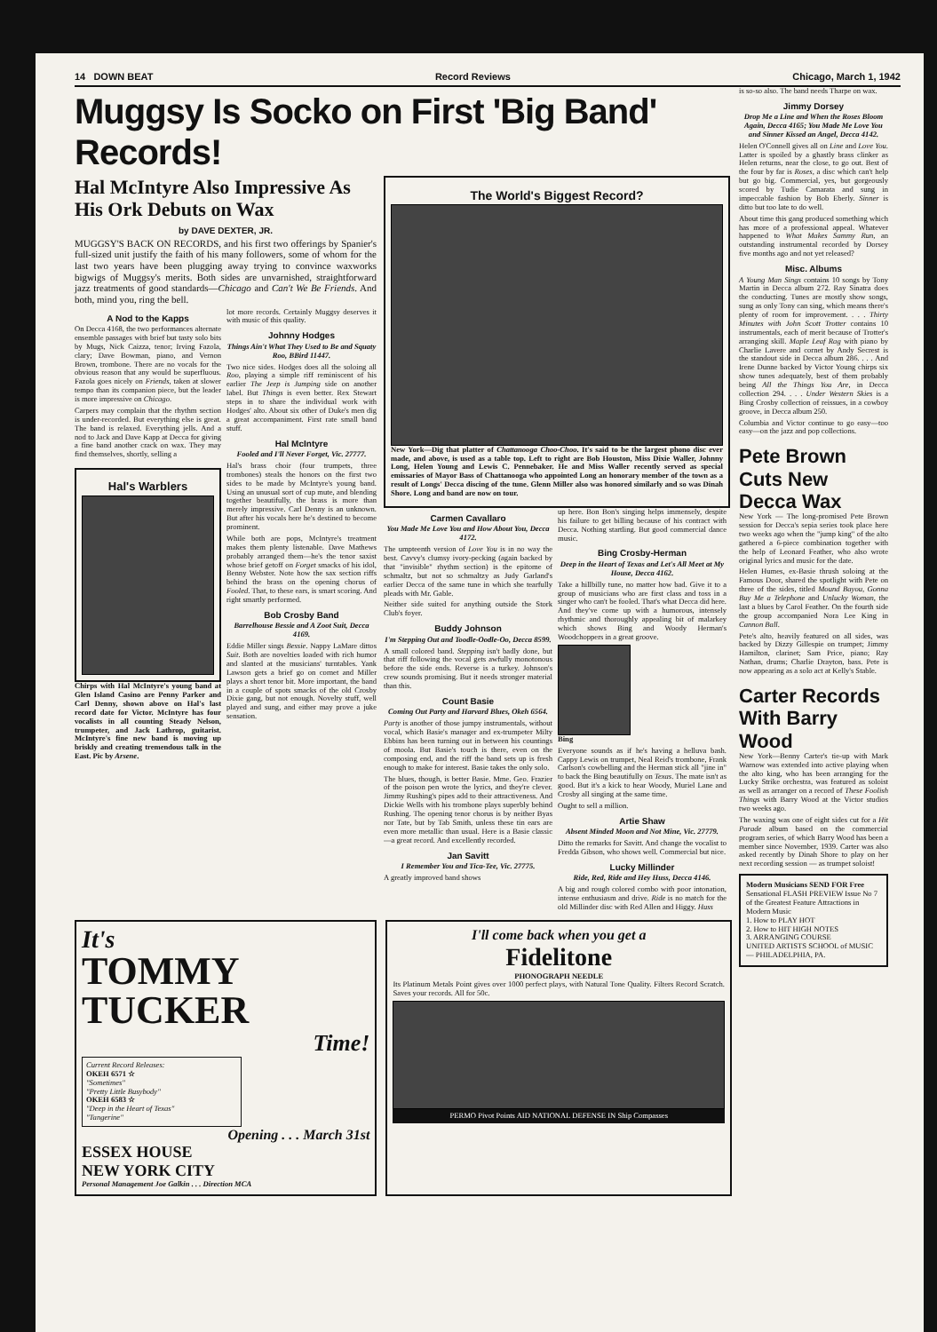14 DOWN BEAT Record Reviews Chicago, March 1, 1942
Muggsy Is Socko on First 'Big Band' Records!
Hal McIntyre Also Impressive As His Ork Debuts on Wax
by DAVE DEXTER, JR.
MUGGSY'S BACK ON RECORDS, and his first two offerings by Spanier's full-sized unit justify the faith of his many followers, some of whom for the last two years have been plugging away trying to convince waxworks bigwigs of Muggsy's merits. Both sides are unvarnished, straightforward jazz treatments of good standards—Chicago and Can't We Be Friends. And both, mind you, ring the bell.
A Nod to the Kapps
On Decca 4168, the two performances alternate ensemble passages with brief but tasty solo bits by Mugs, Nick Caizza, tenor; Irving Fazola, clary; Dave Bowman, piano, and Vernon Brown, trombone. There are no vocals for the obvious reason that any would be superfluous. Fazola goes nicely on Friends, taken at slower tempo than its companion piece, but the leader is more impressive on Chicago.
Carpers may complain that the rhythm section is under-recorded. But everything else is great. The band is relaxed. Everything jells. And a nod to Jack and Dave Kapp at Decca for giving a fine band another crack on wax. They may find themselves, shortly, selling a
Hal's Warblers
Chirps with Hal McIntyre's young band at Glen Island Casino are Penny Parker and Carl Denny, shown above on Hal's last record date for Victor. McIntyre has four vocalists in all counting Steady Nelson, trumpeter, and Jack Lathrop, guitarist. McIntyre's fine new band is moving up briskly and creating tremendous talk in the East. Pic by Arsene.
lot more records. Certainly Muggsy deserves it with music of this quality.
Johnny Hodges
Things Ain't What They Used to Be and Squaty Roo, BBird 11447.
Two nice sides. Hodges does all the soloing all Roo, playing a simple riff reminiscent of his earlier The Jeep is Jumping side on another label. But Things is even better. Rex Stewart steps in to share the individual work with Hodges' alto. About six other of Duke's men dig a great accompaniment. First rate small band stuff.
Hal McIntyre
Fooled and I'll Never Forget, Vic. 27777.
Hal's brass choir (four trumpets, three trombones) steals the honors on the first two sides to be made by McIntyre's young band. Using an unusual sort of cup mute, and blending together beautifully, the brass is more than merely impressive. Carl Denny is an unknown. But after his vocals here he's destined to become prominent.
While both are pops, McIntyre's treatment makes them plenty listenable. Dave Mathews probably arranged them—he's the tenor saxist whose brief getoff on Forget smacks of his idol, Benny Webster. Note how the sax section riffs behind the brass on the opening chorus of Fooled. That, to these ears, is smart scoring. And right smartly performed.
Bob Crosby Band
Barrelhouse Bessie and A Zoot Suit, Decca 4169.
Eddie Miller sings Bessie. Nappy LaMare dittos Suit. Both are novelties loaded with rich humor and slanted at the musicians' turntables. Yank Lawson gets a brief go on cornet and Miller plays a short tenor bit. More important, the band in a couple of spots smacks of the old Crosby Dixie gang, but not enough. Novelty stuff, well played and sung, and either may prove a juke sensation.
The World's Biggest Record?
New York—Dig that platter of Chattanooga Choo-Choo. It's said to be the largest phono disc ever made, and above, is used as a table top. Left to right are Bob Houston, Miss Dixie Waller, Johnny Long, Helen Young and Lewis C. Pennebaker. He and Miss Waller recently served as special emissaries of Mayor Bass of Chattanooga who appointed Long an honorary member of the town as a result of Longs' Decca discing of the tune. Glenn Miller also was honored similarly and so was Dinah Shore. Long and band are now on tour.
Carmen Cavallaro
You Made Me Love You and How About You, Decca 4172.
The umpteenth version of Love You is in no way the best. Cavvy's clumsy ivory-pecking (again backed by that "invisible" rhythm section) is the epitome of schmaltz, but not so schmaltzy as Judy Garland's earlier Decca of the same tune in which she tearfully pleads with Mr. Gable.
Neither side suited for anything outside the Stork Club's foyer.
Buddy Johnson
I'm Stepping Out and Toodle-Oodle-Oo, Decca 8599.
A small colored band. Stepping isn't badly done, but that riff following the vocal gets awfully monotonous before the side ends. Reverse is a turkey. Johnson's crew sounds promising. But it needs stronger material than this.
Count Basie
Coming Out Party and Harvard Blues, Okeh 6564.
Party is another of those jumpy instrumentals, without vocal, which Basie's manager and ex-trumpeter Milty Ebbins has been turning out in between his countings of moola. But Basie's touch is there, even on the composing end, and the riff the band sets up is fresh enough to make for interest. Basie takes the only solo.
The blues, though, is better Basie. Mme. Geo. Frazier of the poison pen wrote the lyrics, and they're clever. Jimmy Rushing's pipes add to their attractiveness. And Dickie Wells with his trombone plays superbly behind Rushing. The opening tenor chorus is by neither Byas nor Tate, but by Tab Smith, unless these tin ears are even more metallic than usual. Here is a Basie classic—a great record. And excellently recorded.
Jan Savitt
I Remember You and Tica-Tee, Vic. 27775.
A greatly improved band shows
up here. Bon Bon's singing helps immensely, despite his failure to get billing because of his contract with Decca. Nothing startling. But good commercial dance music.
Bing Crosby-Herman
Deep in the Heart of Texas and Let's All Meet at My House, Decca 4162.
Take a hillbilly tune, no matter how bad. Give it to a group of musicians who are first class and toss in a singer who can't be fooled. That's what Decca did here. And they've come up with a humorous, intensely rhythmic and thoroughly appealing bit of malarkey which shows Bing and Woody Herman's Woodchoppers in a great groove.
Bing
Everyone sounds as if he's having a helluva bash. Cappy Lewis on trumpet, Neal Reid's trombone, Frank Carlson's cowbelling and the Herman stick all "jine in" to back the Bing beautifully on Texas. The mate isn't as good. But it's a kick to hear Woody, Muriel Lane and Crosby all singing at the same time.
Ought to sell a million.
Artie Shaw
Absent Minded Moon and Not Mine, Vic. 27779.
Ditto the remarks for Savitt. And change the vocalist to Fredda Gibson, who shows well. Commercial but nice.
Lucky Millinder
Ride, Red, Ride and Hey Huss, Decca 4146.
A big and rough colored combo with poor intonation, intense enthusiasm and drive. Ride is no match for the old Millinder disc with Red Allen and Higgy. Huss
It's
TOMMY
TUCKER
Time!
Current Record Releases:
OKEH 6571 ☆
"Sometimes"
"Pretty Little Busybody"
OKEH 6583 ☆
"Deep in the Heart of Texas"
"Tangerine"
Opening . . . March 31st
ESSEX HOUSE
NEW YORK CITY
Personal Management Joe Galkin . . . Direction MCA
I'll come back when you get a
Fidelitone
PHONOGRAPH NEEDLE
Its Platinum Metals Point gives over 1000 perfect plays, with Natural Tone Quality. Filters Record Scratch. Saves your records. All for 50c.
PERMO Pivot Points AID NATIONAL DEFENSE IN Ship Compasses
is so-so also. The band needs Tharpe on wax.
Jimmy Dorsey
Drop Me a Line and When the Roses Bloom Again, Decca 4165; You Made Me Love You and Sinner Kissed an Angel, Decca 4142.
Helen O'Connell gives all on Line and Love You. Latter is spoiled by a ghastly brass clinker as Helen returns, near the close, to go out. Best of the four by far is Roses, a disc which can't help but go big. Commercial, yes, but gorgeously scored by Tudie Camarata and sung in impeccable fashion by Bob Eberly. Sinner is ditto but too late to do well.
About time this gang produced something which has more of a professional appeal. Whatever happened to What Makes Sammy Run, an outstanding instrumental recorded by Dorsey five months ago and not yet released?
Misc. Albums
A Young Man Sings contains 10 songs by Tony Martin in Decca album 272. Ray Sinatra does the conducting. Tunes are mostly show songs, sung as only Tony can sing, which means there's plenty of room for improvement. . . . Thirty Minutes with John Scott Trotter contains 10 instrumentals, each of merit because of Trotter's arranging skill. Maple Leaf Rag with piano by Charlie Lavere and cornet by Andy Secrest is the standout side in Decca album 286. . . . And Irene Dunne backed by Victor Young chirps six show tunes adequately, best of them probably being All the Things You Are, in Decca collection 294. . . . Under Western Skies is a Bing Crosby collection of reissues, in a cowboy groove, in Decca album 250.
Columbia and Victor continue to go easy—too easy—on the jazz and pop collections.
Pete Brown Cuts New Decca Wax
New York — The long-promised Pete Brown session for Decca's sepia series took place here two weeks ago when the "jump king" of the alto gathered a 6-piece combination together with the help of Leonard Feather, who also wrote original lyrics and music for the date.
Helen Humes, ex-Basie thrush soloing at the Famous Door, shared the spotlight with Pete on three of the sides, titled Mound Bayou, Gonna Buy Me a Telephone and Unlucky Woman, the last a blues by Carol Feather. On the fourth side the group accompanied Nora Lee King in Cannon Ball.
Pete's alto, heavily featured on all sides, was backed by Dizzy Gillespie on trumpet; Jimmy Hamilton, clarinet; Sam Price, piano; Ray Nathan, drums; Charlie Drayton, bass. Pete is now appearing as a solo act at Kelly's Stable.
Carter Records With Barry Wood
New York—Benny Carter's tie-up with Mark Warnow was extended into active playing when the alto king, who has been arranging for the Lucky Strike orchestra, was featured as soloist as well as arranger on a record of These Foolish Things with Barry Wood at the Victor studios two weeks ago.
The waxing was one of eight sides cut for a Hit Parade album based on the commercial program series, of which Barry Wood has been a member since November, 1939. Carter was also asked recently by Dinah Shore to play on her next recording session — as trumpet soloist!
Modern Musicians SEND FOR Free
Sensational FLASH PREVIEW Issue No 7 of the Greatest Feature Attractions in Modern Music
1. How to PLAY HOT
2. How to HIT HIGH NOTES
3. ARRANGING COURSE
UNITED ARTISTS SCHOOL of MUSIC — PHILADELPHIA, PA.